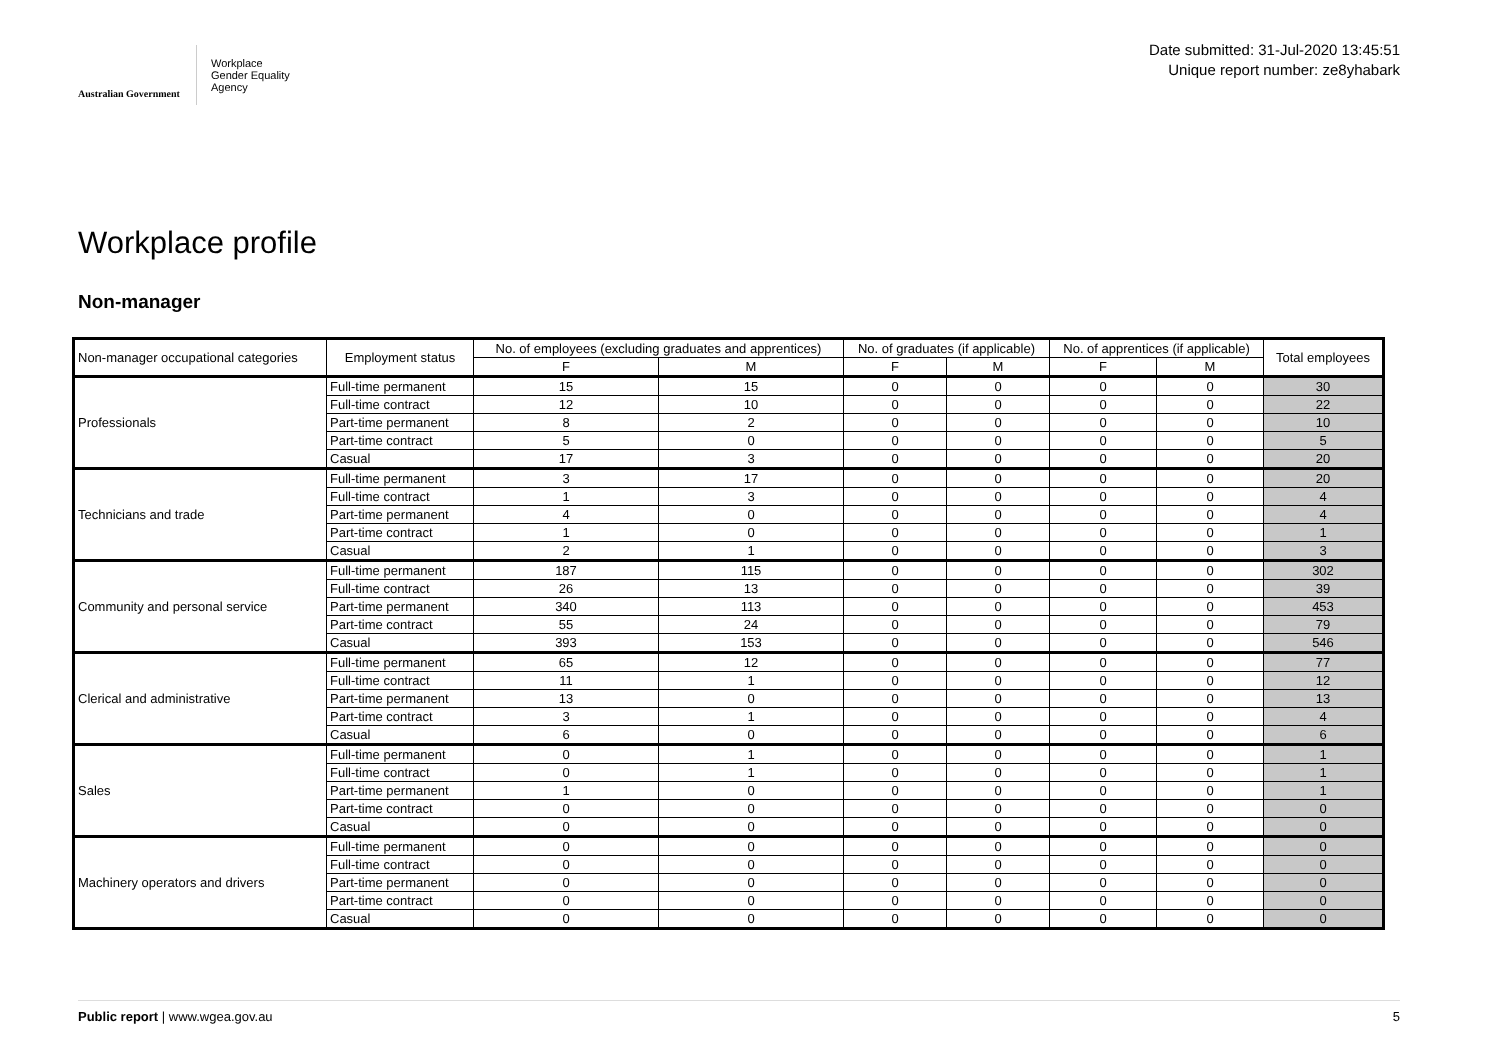Australian Government
Workplace
Gender Equality
Agency
Date submitted: 31-Jul-2020 13:45:51
Unique report number: ze8yhabark
Workplace profile
Non-manager
| Non-manager occupational categories | Employment status | No. of employees (excluding graduates and apprentices) | | No. of graduates (if applicable) | | No. of apprentices (if applicable) | | Total employees |
| --- | --- | --- | --- | --- | --- | --- | --- | --- |
| | | F | M | F | M | F | M | |
| Professionals | Full-time permanent | 15 | 15 | 0 | 0 | 0 | 0 | 30 |
| | Full-time contract | 12 | 10 | 0 | 0 | 0 | 0 | 22 |
| | Part-time permanent | 8 | 2 | 0 | 0 | 0 | 0 | 10 |
| | Part-time contract | 5 | 0 | 0 | 0 | 0 | 0 | 5 |
| | Casual | 17 | 3 | 0 | 0 | 0 | 0 | 20 |
| Technicians and trade | Full-time permanent | 3 | 17 | 0 | 0 | 0 | 0 | 20 |
| | Full-time contract | 1 | 3 | 0 | 0 | 0 | 0 | 4 |
| | Part-time permanent | 4 | 0 | 0 | 0 | 0 | 0 | 4 |
| | Part-time contract | 1 | 0 | 0 | 0 | 0 | 0 | 1 |
| | Casual | 2 | 1 | 0 | 0 | 0 | 0 | 3 |
| Community and personal service | Full-time permanent | 187 | 115 | 0 | 0 | 0 | 0 | 302 |
| | Full-time contract | 26 | 13 | 0 | 0 | 0 | 0 | 39 |
| | Part-time permanent | 340 | 113 | 0 | 0 | 0 | 0 | 453 |
| | Part-time contract | 55 | 24 | 0 | 0 | 0 | 0 | 79 |
| | Casual | 393 | 153 | 0 | 0 | 0 | 0 | 546 |
| Clerical and administrative | Full-time permanent | 65 | 12 | 0 | 0 | 0 | 0 | 77 |
| | Full-time contract | 11 | 1 | 0 | 0 | 0 | 0 | 12 |
| | Part-time permanent | 13 | 0 | 0 | 0 | 0 | 0 | 13 |
| | Part-time contract | 3 | 1 | 0 | 0 | 0 | 0 | 4 |
| | Casual | 6 | 0 | 0 | 0 | 0 | 0 | 6 |
| Sales | Full-time permanent | 0 | 1 | 0 | 0 | 0 | 0 | 1 |
| | Full-time contract | 0 | 1 | 0 | 0 | 0 | 0 | 1 |
| | Part-time permanent | 1 | 0 | 0 | 0 | 0 | 0 | 1 |
| | Part-time contract | 0 | 0 | 0 | 0 | 0 | 0 | 0 |
| | Casual | 0 | 0 | 0 | 0 | 0 | 0 | 0 |
| Machinery operators and drivers | Full-time permanent | 0 | 0 | 0 | 0 | 0 | 0 | 0 |
| | Full-time contract | 0 | 0 | 0 | 0 | 0 | 0 | 0 |
| | Part-time permanent | 0 | 0 | 0 | 0 | 0 | 0 | 0 |
| | Part-time contract | 0 | 0 | 0 | 0 | 0 | 0 | 0 |
| | Casual | 0 | 0 | 0 | 0 | 0 | 0 | 0 |
Public report | www.wgea.gov.au
5